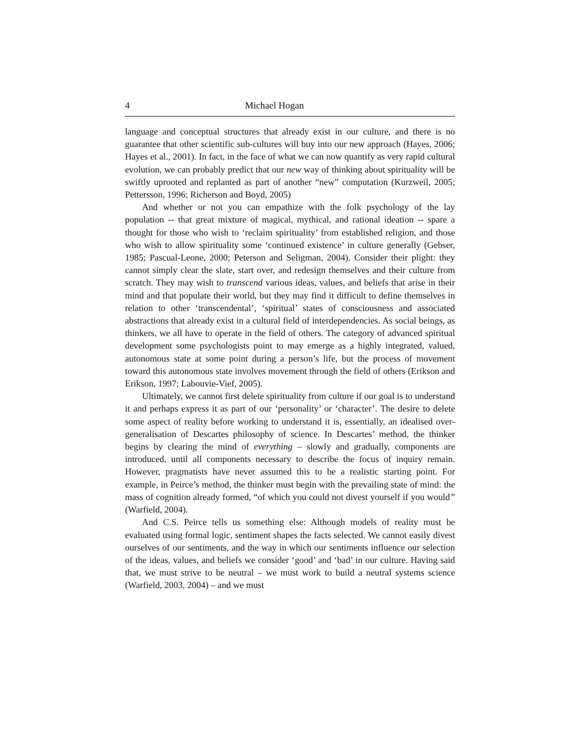4 Michael Hogan
language and conceptual structures that already exist in our culture, and there is no guarantee that other scientific sub-cultures will buy into our new approach (Hayes, 2006; Hayes et al., 2001). In fact, in the face of what we can now quantify as very rapid cultural evolution, we can probably predict that our new way of thinking about spirituality will be swiftly uprooted and replanted as part of another “new” computation (Kurzweil, 2005; Pettersson, 1996; Richerson and Boyd, 2005)
And whether or not you can empathize with the folk psychology of the lay population -- that great mixture of magical, mythical, and rational ideation -- spare a thought for those who wish to ‘reclaim spirituality’ from established religion, and those who wish to allow spirituality some ‘continued existence’ in culture generally (Gebser, 1985; Pascual-Leone, 2000; Peterson and Seligman, 2004). Consider their plight: they cannot simply clear the slate, start over, and redesign themselves and their culture from scratch. They may wish to transcend various ideas, values, and beliefs that arise in their mind and that populate their world, but they may find it difficult to define themselves in relation to other ‘transcendental’, ‘spiritual’ states of consciousness and associated abstractions that already exist in a cultural field of interdependencies. As social beings, as thinkers, we all have to operate in the field of others. The category of advanced spiritual development some psychologists point to may emerge as a highly integrated, valued, autonomous state at some point during a person’s life, but the process of movement toward this autonomous state involves movement through the field of others (Erikson and Erikson, 1997; Labouvie-Vief, 2005).
Ultimately, we cannot first delete spirituality from culture if our goal is to understand it and perhaps express it as part of our ‘personality’ or ‘character’. The desire to delete some aspect of reality before working to understand it is, essentially, an idealised over-generalisation of Descartes philosophy of science. In Descartes’ method, the thinker begins by clearing the mind of everything – slowly and gradually, components are introduced, until all components necessary to describe the focus of inquiry remain. However, pragmatists have never assumed this to be a realistic starting point. For example, in Peirce’s method, the thinker must begin with the prevailing state of mind: the mass of cognition already formed, “of which you could not divest yourself if you would” (Warfield, 2004).
And C.S. Peirce tells us something else: Although models of reality must be evaluated using formal logic, sentiment shapes the facts selected. We cannot easily divest ourselves of our sentiments, and the way in which our sentiments influence our selection of the ideas, values, and beliefs we consider ‘good’ and ‘bad’ in our culture. Having said that, we must strive to be neutral – we must work to build a neutral systems science (Warfield, 2003, 2004) – and we must